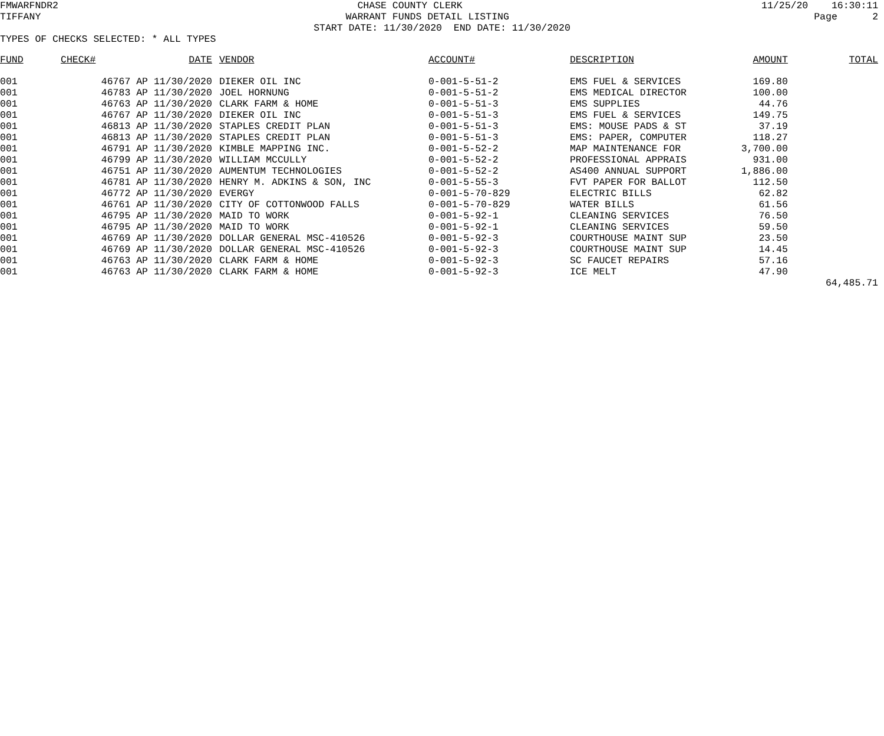FMWARFNDR2 CHASE COUNTY CLERK 11/25/20 16:30:11
TIFFANY WARRANT FUNDS DETAIL LISTING Page 2
START DATE: 11/30/2020 END DATE: 11/30/2020
TYPES OF CHECKS SELECTED: * ALL TYPES
| FUND | CHECK# | DATE | VENDOR | ACCOUNT# | DESCRIPTION | AMOUNT | TOTAL |
| --- | --- | --- | --- | --- | --- | --- | --- |
| 001 | 46767 AP | 11/30/2020 | DIEKER OIL INC | 0-001-5-51-2 | EMS FUEL & SERVICES | 169.80 | |
| 001 | 46783 AP | 11/30/2020 | JOEL HORNUNG | 0-001-5-51-2 | EMS MEDICAL DIRECTOR | 100.00 | |
| 001 | 46763 AP | 11/30/2020 | CLARK FARM & HOME | 0-001-5-51-3 | EMS SUPPLIES | 44.76 | |
| 001 | 46767 AP | 11/30/2020 | DIEKER OIL INC | 0-001-5-51-3 | EMS FUEL & SERVICES | 149.75 | |
| 001 | 46813 AP | 11/30/2020 | STAPLES CREDIT PLAN | 0-001-5-51-3 | EMS: MOUSE PADS & ST | 37.19 | |
| 001 | 46813 AP | 11/30/2020 | STAPLES CREDIT PLAN | 0-001-5-51-3 | EMS: PAPER, COMPUTER | 118.27 | |
| 001 | 46791 AP | 11/30/2020 | KIMBLE MAPPING INC. | 0-001-5-52-2 | MAP MAINTENANCE FOR | 3,700.00 | |
| 001 | 46799 AP | 11/30/2020 | WILLIAM MCCULLY | 0-001-5-52-2 | PROFESSIONAL APPRAIS | 931.00 | |
| 001 | 46751 AP | 11/30/2020 | AUMENTUM TECHNOLOGIES | 0-001-5-52-2 | AS400 ANNUAL SUPPORT | 1,886.00 | |
| 001 | 46781 AP | 11/30/2020 | HENRY M. ADKINS & SON, INC | 0-001-5-55-3 | FVT PAPER FOR BALLOT | 112.50 | |
| 001 | 46772 AP | 11/30/2020 | EVERGY | 0-001-5-70-829 | ELECTRIC BILLS | 62.82 | |
| 001 | 46761 AP | 11/30/2020 | CITY OF COTTONWOOD FALLS | 0-001-5-70-829 | WATER BILLS | 61.56 | |
| 001 | 46795 AP | 11/30/2020 | MAID TO WORK | 0-001-5-92-1 | CLEANING SERVICES | 76.50 | |
| 001 | 46795 AP | 11/30/2020 | MAID TO WORK | 0-001-5-92-1 | CLEANING SERVICES | 59.50 | |
| 001 | 46769 AP | 11/30/2020 | DOLLAR GENERAL MSC-410526 | 0-001-5-92-3 | COURTHOUSE MAINT SUP | 23.50 | |
| 001 | 46769 AP | 11/30/2020 | DOLLAR GENERAL MSC-410526 | 0-001-5-92-3 | COURTHOUSE MAINT SUP | 14.45 | |
| 001 | 46763 AP | 11/30/2020 | CLARK FARM & HOME | 0-001-5-92-3 | SC FAUCET REPAIRS | 57.16 | |
| 001 | 46763 AP | 11/30/2020 | CLARK FARM & HOME | 0-001-5-92-3 | ICE MELT | 47.90 | |
| | | | | | | | 64,485.71 |